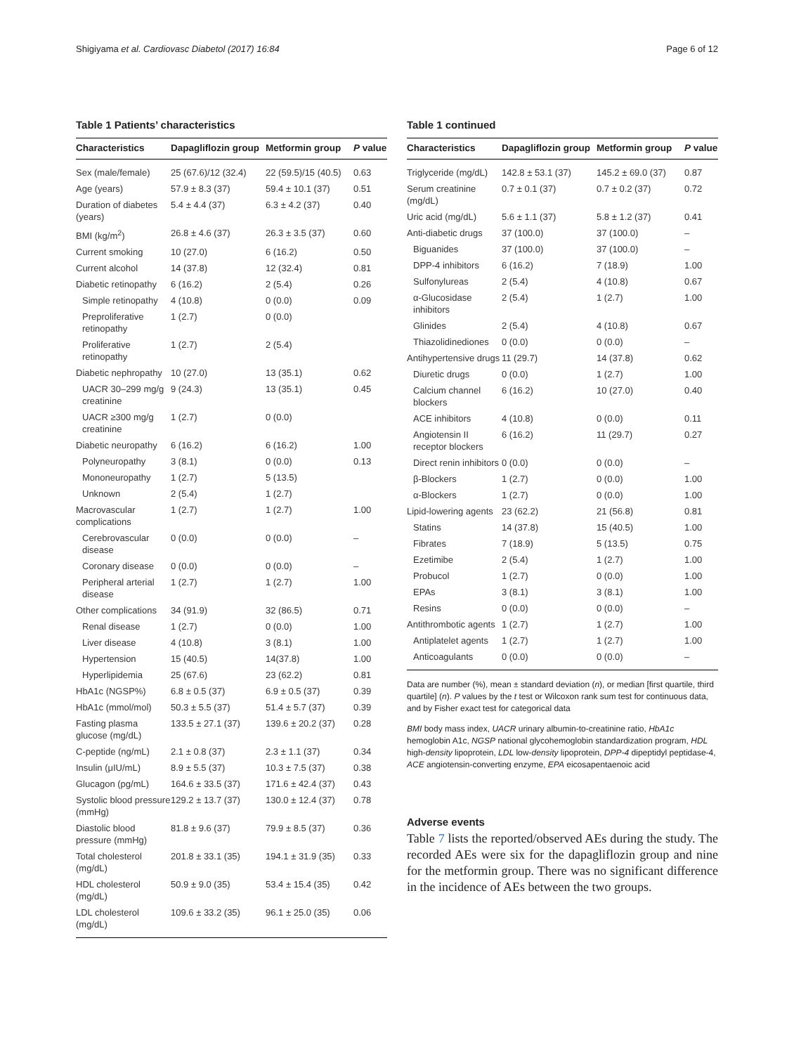Shigiyama et al. Cardiovasc Diabetol (2017) 16:84 Page 6 of 12
Table 1 Patients’ characteristics
| Characteristics | Dapagliflozin group | Metformin group | P value |
| --- | --- | --- | --- |
| Sex (male/female) | 25 (67.6)/12 (32.4) | 22 (59.5)/15 (40.5) | 0.63 |
| Age (years) | 57.9 ± 8.3 (37) | 59.4 ± 10.1 (37) | 0.51 |
| Duration of diabetes (years) | 5.4 ± 4.4 (37) | 6.3 ± 4.2 (37) | 0.40 |
| BMI (kg/m<sup>2</sup>) | 26.8 ± 4.6 (37) | 26.3 ± 3.5 (37) | 0.60 |
| Current smoking | 10 (27.0) | 6 (16.2) | 0.50 |
| Current alcohol | 14 (37.8) | 12 (32.4) | 0.81 |
| Diabetic retinopathy | 6 (16.2) | 2 (5.4) | 0.26 |
| Simple retinopathy | 4 (10.8) | 0 (0.0) | 0.09 |
| Preproliferative retinopathy | 1 (2.7) | 0 (0.0) | |
| Proliferative retinopathy | 1 (2.7) | 2 (5.4) | |
| Diabetic nephropathy | 10 (27.0) | 13 (35.1) | 0.62 |
| UACR 30–299 mg/g creatinine | 9 (24.3) | 13 (35.1) | 0.45 |
| UACR ≥300 mg/g creatinine | 1 (2.7) | 0 (0.0) | |
| Diabetic neuropathy | 6 (16.2) | 6 (16.2) | 1.00 |
| Polyneuropathy | 3 (8.1) | 0 (0.0) | 0.13 |
| Mononeuropathy | 1 (2.7) | 5 (13.5) | |
| Unknown | 2 (5.4) | 1 (2.7) | |
| Macrovascular complications | 1 (2.7) | 1 (2.7) | 1.00 |
| Cerebrovascular disease | 0 (0.0) | 0 (0.0) | – |
| Coronary disease | 0 (0.0) | 0 (0.0) | – |
| Peripheral arterial disease | 1 (2.7) | 1 (2.7) | 1.00 |
| Other complications | 34 (91.9) | 32 (86.5) | 0.71 |
| Renal disease | 1 (2.7) | 0 (0.0) | 1.00 |
| Liver disease | 4 (10.8) | 3 (8.1) | 1.00 |
| Hypertension | 15 (40.5) | 14(37.8) | 1.00 |
| Hyperlipidemia | 25 (67.6) | 23 (62.2) | 0.81 |
| HbA1c (NGSP%) | 6.8 ± 0.5 (37) | 6.9 ± 0.5 (37) | 0.39 |
| HbA1c (mmol/mol) | 50.3 ± 5.5 (37) | 51.4 ± 5.7 (37) | 0.39 |
| Fasting plasma glucose (mg/dL) | 133.5 ± 27.1 (37) | 139.6 ± 20.2 (37) | 0.28 |
| C-peptide (ng/mL) | 2.1 ± 0.8 (37) | 2.3 ± 1.1 (37) | 0.34 |
| Insulin (μIU/mL) | 8.9 ± 5.5 (37) | 10.3 ± 7.5 (37) | 0.38 |
| Glucagon (pg/mL) | 164.6 ± 33.5 (37) | 171.6 ± 42.4 (37) | 0.43 |
| Systolic blood pressure (mmHg) | 129.2 ± 13.7 (37) | 130.0 ± 12.4 (37) | 0.78 |
| Diastolic blood pressure (mmHg) | 81.8 ± 9.6 (37) | 79.9 ± 8.5 (37) | 0.36 |
| Total cholesterol (mg/dL) | 201.8 ± 33.1 (35) | 194.1 ± 31.9 (35) | 0.33 |
| HDL cholesterol (mg/dL) | 50.9 ± 9.0 (35) | 53.4 ± 15.4 (35) | 0.42 |
| LDL cholesterol (mg/dL) | 109.6 ± 33.2 (35) | 96.1 ± 25.0 (35) | 0.06 |
Table 1 continued
| Characteristics | Dapagliflozin group | Metformin group | P value |
| --- | --- | --- | --- |
| Triglyceride (mg/dL) | 142.8 ± 53.1 (37) | 145.2 ± 69.0 (37) | 0.87 |
| Serum creatinine (mg/dL) | 0.7 ± 0.1 (37) | 0.7 ± 0.2 (37) | 0.72 |
| Uric acid (mg/dL) | 5.6 ± 1.1 (37) | 5.8 ± 1.2 (37) | 0.41 |
| Anti-diabetic drugs | 37 (100.0) | 37 (100.0) | – |
| Biguanides | 37 (100.0) | 37 (100.0) | – |
| DPP-4 inhibitors | 6 (16.2) | 7 (18.9) | 1.00 |
| Sulfonylureas | 2 (5.4) | 4 (10.8) | 0.67 |
| α-Glucosidase inhibitors | 2 (5.4) | 1 (2.7) | 1.00 |
| Glinides | 2 (5.4) | 4 (10.8) | 0.67 |
| Thiazolidinediones | 0 (0.0) | 0 (0.0) | – |
| Antihypertensive drugs | 11 (29.7) | 14 (37.8) | 0.62 |
| Diuretic drugs | 0 (0.0) | 1 (2.7) | 1.00 |
| Calcium channel blockers | 6 (16.2) | 10 (27.0) | 0.40 |
| ACE inhibitors | 4 (10.8) | 0 (0.0) | 0.11 |
| Angiotensin II receptor blockers | 6 (16.2) | 11 (29.7) | 0.27 |
| Direct renin inhibitors | 0 (0.0) | 0 (0.0) | – |
| β-Blockers | 1 (2.7) | 0 (0.0) | 1.00 |
| α-Blockers | 1 (2.7) | 0 (0.0) | 1.00 |
| Lipid-lowering agents | 23 (62.2) | 21 (56.8) | 0.81 |
| Statins | 14 (37.8) | 15 (40.5) | 1.00 |
| Fibrates | 7 (18.9) | 5 (13.5) | 0.75 |
| Ezetimibe | 2 (5.4) | 1 (2.7) | 1.00 |
| Probucol | 1 (2.7) | 0 (0.0) | 1.00 |
| EPAs | 3 (8.1) | 3 (8.1) | 1.00 |
| Resins | 0 (0.0) | 0 (0.0) | – |
| Antithrombotic agents | 1 (2.7) | 1 (2.7) | 1.00 |
| Antiplatelet agents | 1 (2.7) | 1 (2.7) | 1.00 |
| Anticoagulants | 0 (0.0) | 0 (0.0) | – |
Data are number (%), mean ± standard deviation (n), or median [first quartile, third quartile] (n). P values by the t test or Wilcoxon rank sum test for continuous data, and by Fisher exact test for categorical data
BMI body mass index, UACR urinary albumin-to-creatinine ratio, HbA1c hemoglobin A1c, NGSP national glycohemoglobin standardization program, HDL high-density lipoprotein, LDL low-density lipoprotein, DPP-4 dipeptidyl peptidase-4, ACE angiotensin-converting enzyme, EPA eicosapentaenoic acid
Adverse events
Table 7 lists the reported/observed AEs during the study. The recorded AEs were six for the dapagliflozin group and nine for the metformin group. There was no significant difference in the incidence of AEs between the two groups.